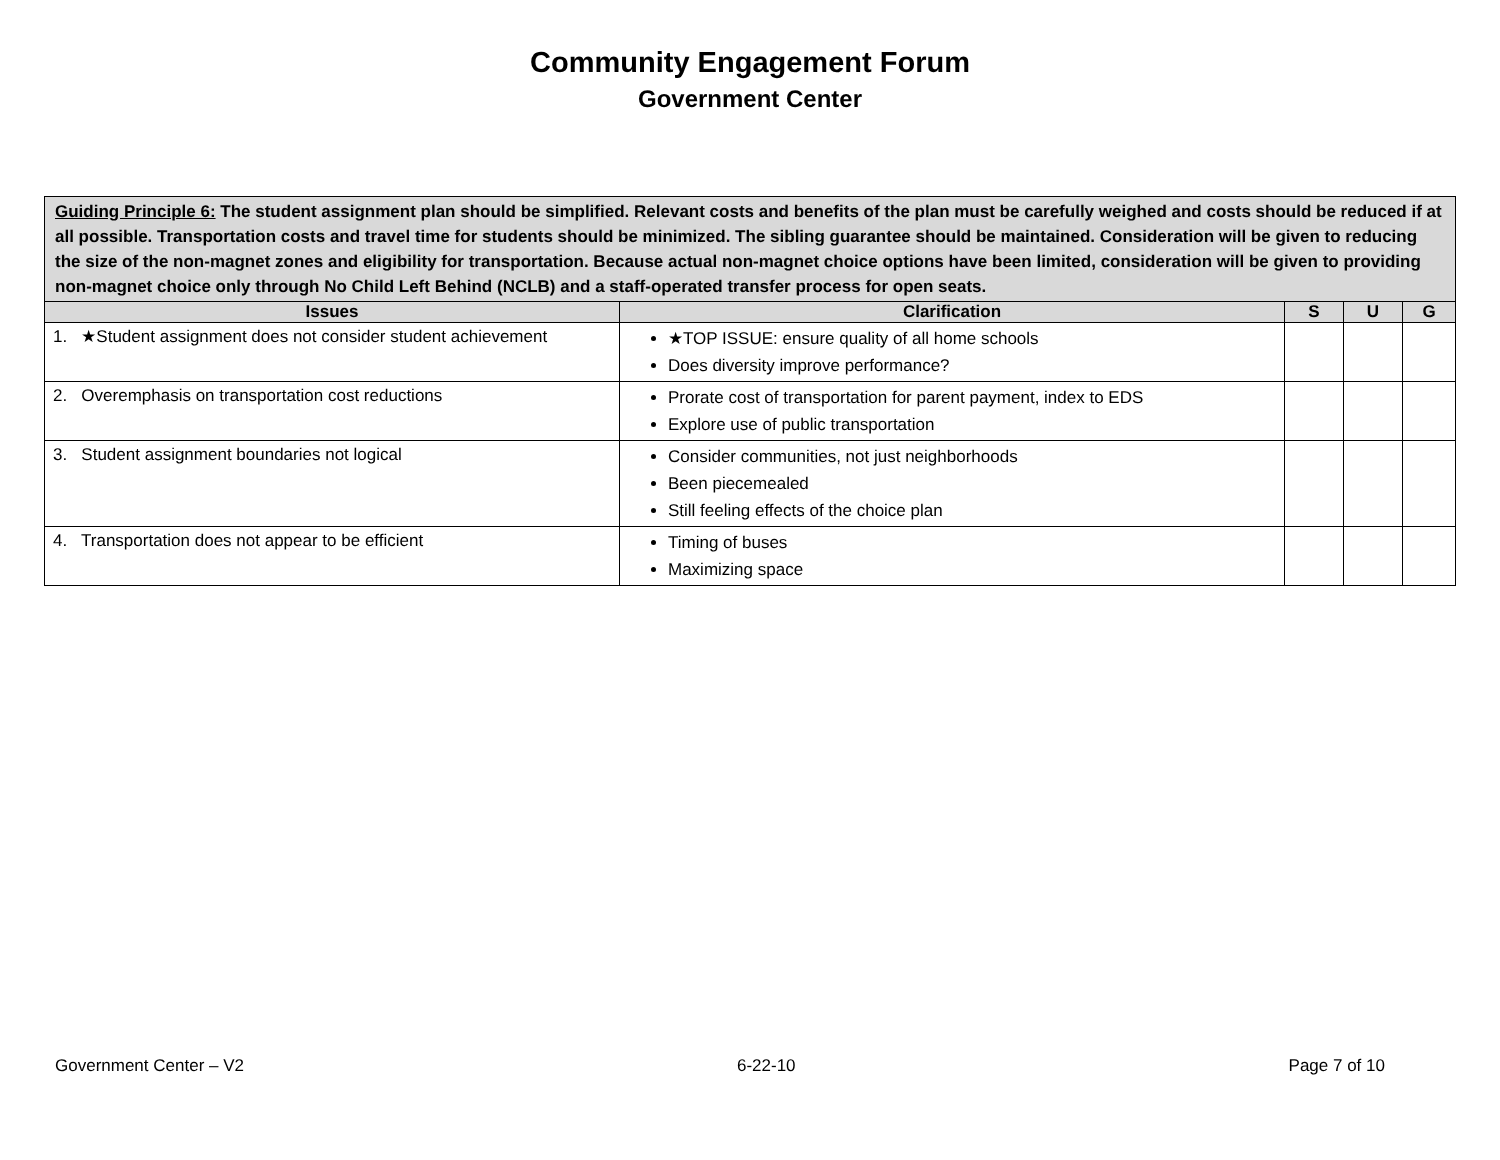Community Engagement Forum
Government Center
| Guiding Principle 6: The student assignment plan should be simplified. Relevant costs and benefits of the plan must be carefully weighed and costs should be reduced if at all possible. Transportation costs and travel time for students should be minimized. The sibling guarantee should be maintained. Consideration will be given to reducing the size of the non-magnet zones and eligibility for transportation. Because actual non-magnet choice options have been limited, consideration will be given to providing non-magnet choice only through No Child Left Behind (NCLB) and a staff-operated transfer process for open seats. | | | | |
| Issues | Clarification | S | U | G |
| 1. ★Student assignment does not consider student achievement | ★TOP ISSUE: ensure quality of all home schools Does diversity improve performance? | | | |
| 2. Overemphasis on transportation cost reductions | Prorate cost of transportation for parent payment, index to EDS Explore use of public transportation | | | |
| 3. Student assignment boundaries not logical | Consider communities, not just neighborhoods Been piecemealed Still feeling effects of the choice plan | | | |
| 4. Transportation does not appear to be efficient | Timing of buses Maximizing space | | | |
Government Center – V2 6-22-10 Page 7 of 10